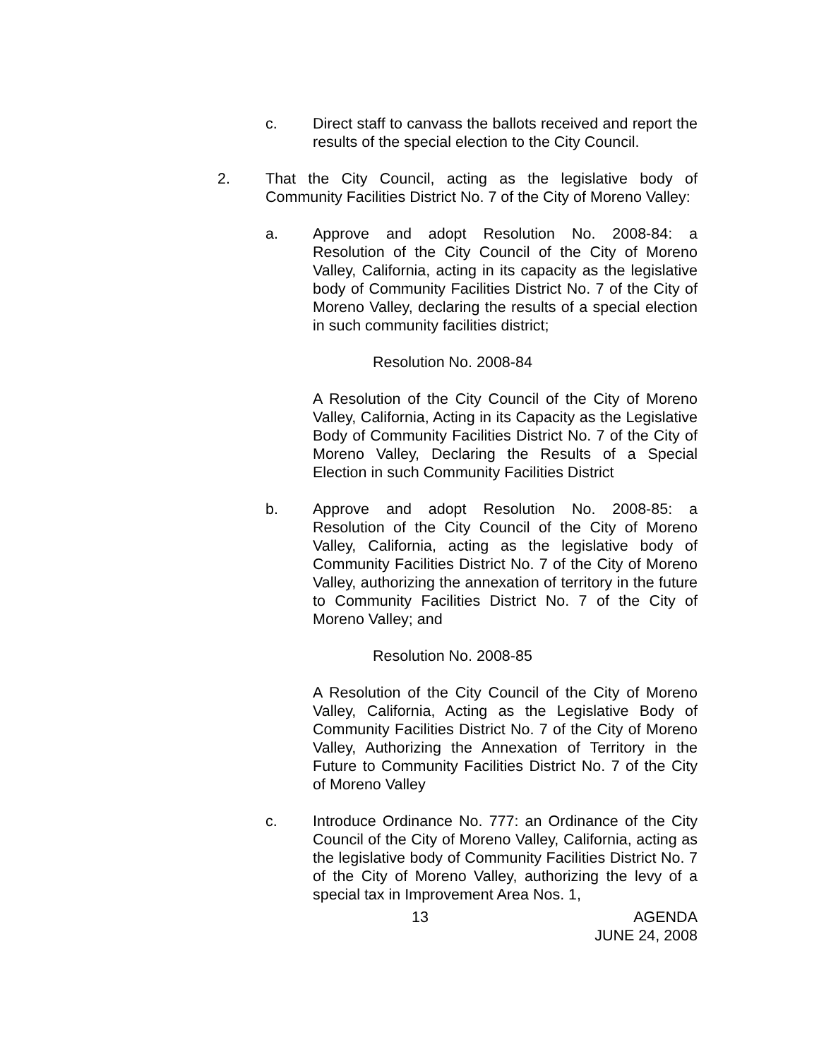c. Direct staff to canvass the ballots received and report the results of the special election to the City Council.
2. That the City Council, acting as the legislative body of Community Facilities District No. 7 of the City of Moreno Valley:
a. Approve and adopt Resolution No. 2008-84: a Resolution of the City Council of the City of Moreno Valley, California, acting in its capacity as the legislative body of Community Facilities District No. 7 of the City of Moreno Valley, declaring the results of a special election in such community facilities district;
Resolution No. 2008-84
A Resolution of the City Council of the City of Moreno Valley, California, Acting in its Capacity as the Legislative Body of Community Facilities District No. 7 of the City of Moreno Valley, Declaring the Results of a Special Election in such Community Facilities District
b. Approve and adopt Resolution No. 2008-85: a Resolution of the City Council of the City of Moreno Valley, California, acting as the legislative body of Community Facilities District No. 7 of the City of Moreno Valley, authorizing the annexation of territory in the future to Community Facilities District No. 7 of the City of Moreno Valley; and
Resolution No. 2008-85
A Resolution of the City Council of the City of Moreno Valley, California, Acting as the Legislative Body of Community Facilities District No. 7 of the City of Moreno Valley, Authorizing the Annexation of Territory in the Future to Community Facilities District No. 7 of the City of Moreno Valley
c. Introduce Ordinance No. 777: an Ordinance of the City Council of the City of Moreno Valley, California, acting as the legislative body of Community Facilities District No. 7 of the City of Moreno Valley, authorizing the levy of a special tax in Improvement Area Nos. 1,
13 AGENDA
JUNE 24, 2008